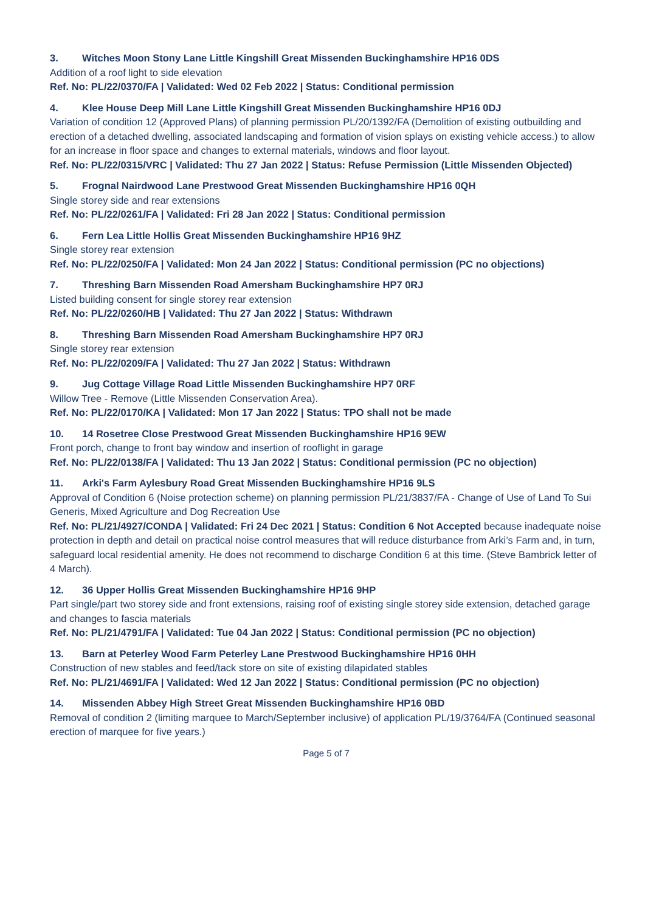3. Witches Moon Stony Lane Little Kingshill Great Missenden Buckinghamshire HP16 0DS
Addition of a roof light to side elevation
Ref. No: PL/22/0370/FA | Validated: Wed 02 Feb 2022 | Status: Conditional permission
4. Klee House Deep Mill Lane Little Kingshill Great Missenden Buckinghamshire HP16 0DJ
Variation of condition 12 (Approved Plans) of planning permission PL/20/1392/FA (Demolition of existing outbuilding and erection of a detached dwelling, associated landscaping and formation of vision splays on existing vehicle access.) to allow for an increase in floor space and changes to external materials, windows and floor layout.
Ref. No: PL/22/0315/VRC | Validated: Thu 27 Jan 2022 | Status: Refuse Permission (Little Missenden Objected)
5. Frognal Nairdwood Lane Prestwood Great Missenden Buckinghamshire HP16 0QH
Single storey side and rear extensions
Ref. No: PL/22/0261/FA | Validated: Fri 28 Jan 2022 | Status: Conditional permission
6. Fern Lea Little Hollis Great Missenden Buckinghamshire HP16 9HZ
Single storey rear extension
Ref. No: PL/22/0250/FA | Validated: Mon 24 Jan 2022 | Status: Conditional permission (PC no objections)
7. Threshing Barn Missenden Road Amersham Buckinghamshire HP7 0RJ
Listed building consent for single storey rear extension
Ref. No: PL/22/0260/HB | Validated: Thu 27 Jan 2022 | Status: Withdrawn
8. Threshing Barn Missenden Road Amersham Buckinghamshire HP7 0RJ
Single storey rear extension
Ref. No: PL/22/0209/FA | Validated: Thu 27 Jan 2022 | Status: Withdrawn
9. Jug Cottage Village Road Little Missenden Buckinghamshire HP7 0RF
Willow Tree - Remove (Little Missenden Conservation Area).
Ref. No: PL/22/0170/KA | Validated: Mon 17 Jan 2022 | Status: TPO shall not be made
10. 14 Rosetree Close Prestwood Great Missenden Buckinghamshire HP16 9EW
Front porch, change to front bay window and insertion of rooflight in garage
Ref. No: PL/22/0138/FA | Validated: Thu 13 Jan 2022 | Status: Conditional permission (PC no objection)
11. Arki's Farm Aylesbury Road Great Missenden Buckinghamshire HP16 9LS
Approval of Condition 6 (Noise protection scheme) on planning permission PL/21/3837/FA - Change of Use of Land To Sui Generis, Mixed Agriculture and Dog Recreation Use
Ref. No: PL/21/4927/CONDA | Validated: Fri 24 Dec 2021 | Status: Condition 6 Not Accepted because inadequate noise protection in depth and detail on practical noise control measures that will reduce disturbance from Arki’s Farm and, in turn, safeguard local residential amenity. He does not recommend to discharge Condition 6 at this time. (Steve Bambrick letter of 4 March).
12. 36 Upper Hollis Great Missenden Buckinghamshire HP16 9HP
Part single/part two storey side and front extensions, raising roof of existing single storey side extension, detached garage and changes to fascia materials
Ref. No: PL/21/4791/FA | Validated: Tue 04 Jan 2022 | Status: Conditional permission (PC no objection)
13. Barn at Peterley Wood Farm Peterley Lane Prestwood Buckinghamshire HP16 0HH
Construction of new stables and feed/tack store on site of existing dilapidated stables
Ref. No: PL/21/4691/FA | Validated: Wed 12 Jan 2022 | Status: Conditional permission (PC no objection)
14. Missenden Abbey High Street Great Missenden Buckinghamshire HP16 0BD
Removal of condition 2 (limiting marquee to March/September inclusive) of application PL/19/3764/FA (Continued seasonal erection of marquee for five years.)
Page 5 of 7